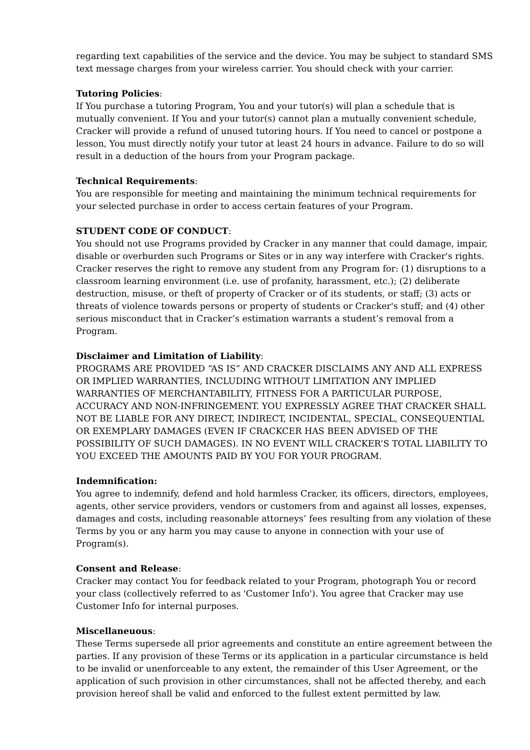regarding text capabilities of the service and the device. You may be subject to standard SMS text message charges from your wireless carrier. You should check with your carrier.
Tutoring Policies:
If You purchase a tutoring Program, You and your tutor(s) will plan a schedule that is mutually convenient. If You and your tutor(s) cannot plan a mutually convenient schedule, Cracker will provide a refund of unused tutoring hours. If You need to cancel or postpone a lesson, You must directly notify your tutor at least 24 hours in advance. Failure to do so will result in a deduction of the hours from your Program package.
Technical Requirements:
You are responsible for meeting and maintaining the minimum technical requirements for your selected purchase in order to access certain features of your Program.
STUDENT CODE OF CONDUCT:
You should not use Programs provided by Cracker in any manner that could damage, impair, disable or overburden such Programs or Sites or in any way interfere with Cracker's rights. Cracker reserves the right to remove any student from any Program for: (1) disruptions to a classroom learning environment (i.e. use of profanity, harassment, etc.); (2) deliberate destruction, misuse, or theft of property of Cracker or of its students, or staff; (3) acts or threats of violence towards persons or property of students or Cracker's stuff; and (4) other serious misconduct that in Cracker’s estimation warrants a student’s removal from a Program.
Disclaimer and Limitation of Liability:
PROGRAMS ARE PROVIDED “AS IS” AND CRACKER DISCLAIMS ANY AND ALL EXPRESS OR IMPLIED WARRANTIES, INCLUDING WITHOUT LIMITATION ANY IMPLIED WARRANTIES OF MERCHANTABILITY, FITNESS FOR A PARTICULAR PURPOSE, ACCURACY AND NON-INFRINGEMENT. YOU EXPRESSLY AGREE THAT CRACKER SHALL NOT BE LIABLE FOR ANY DIRECT, INDIRECT, INCIDENTAL, SPECIAL, CONSEQUENTIAL OR EXEMPLARY DAMAGES (EVEN IF CRACKCER HAS BEEN ADVISED OF THE POSSIBILITY OF SUCH DAMAGES). IN NO EVENT WILL CRACKER’S TOTAL LIABILITY TO YOU EXCEED THE AMOUNTS PAID BY YOU FOR YOUR PROGRAM.
Indemnification:
You agree to indemnify, defend and hold harmless Cracker, its officers, directors, employees, agents, other service providers, vendors or customers from and against all losses, expenses, damages and costs, including reasonable attorneys’ fees resulting from any violation of these Terms by you or any harm you may cause to anyone in connection with your use of Program(s).
Consent and Release:
Cracker may contact You for feedback related to your Program, photograph You or record your class (collectively referred to as 'Customer Info'). You agree that Cracker may use Customer Info for internal purposes.
Miscellaneuous:
These Terms supersede all prior agreements and constitute an entire agreement between the parties. If any provision of these Terms or its application in a particular circumstance is held to be invalid or unenforceable to any extent, the remainder of this User Agreement, or the application of such provision in other circumstances, shall not be affected thereby, and each provision hereof shall be valid and enforced to the fullest extent permitted by law.